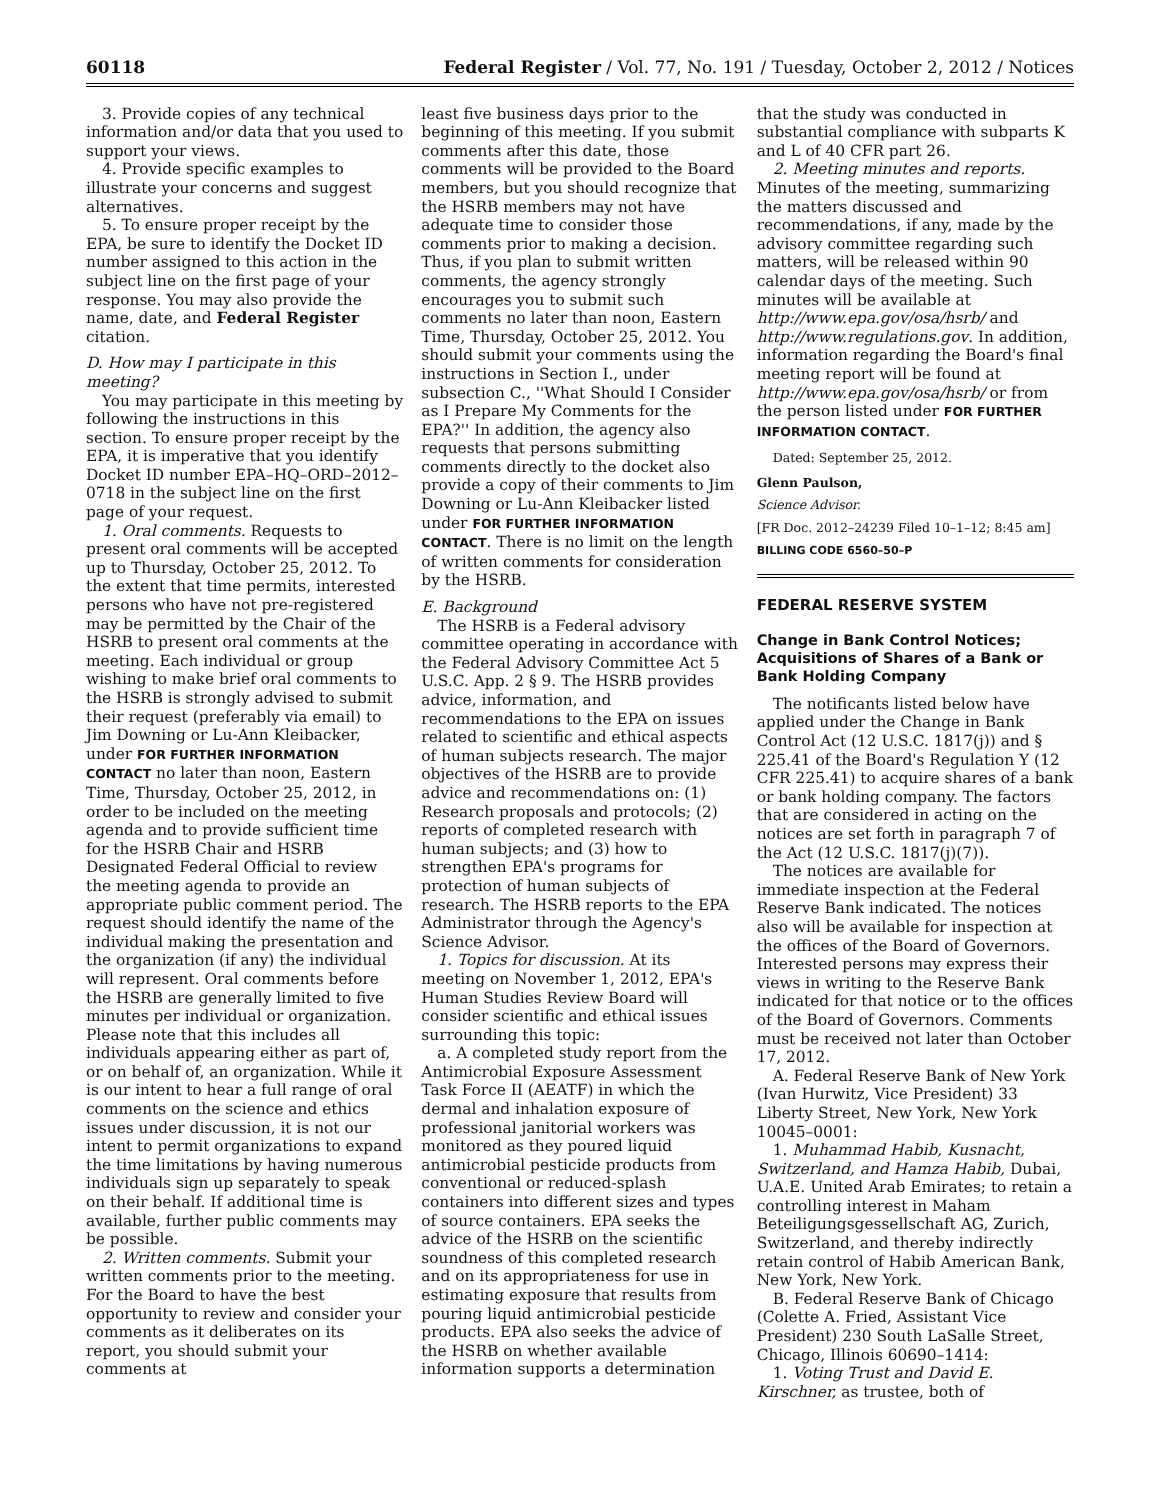60118 Federal Register / Vol. 77, No. 191 / Tuesday, October 2, 2012 / Notices
3. Provide copies of any technical information and/or data that you used to support your views.
4. Provide specific examples to illustrate your concerns and suggest alternatives.
5. To ensure proper receipt by the EPA, be sure to identify the Docket ID number assigned to this action in the subject line on the first page of your response. You may also provide the name, date, and Federal Register citation.
D. How may I participate in this meeting?
You may participate in this meeting by following the instructions in this section. To ensure proper receipt by the EPA, it is imperative that you identify Docket ID number EPA–HQ–ORD–2012–0718 in the subject line on the first page of your request.
1. Oral comments. Requests to present oral comments will be accepted up to Thursday, October 25, 2012. To the extent that time permits, interested persons who have not pre-registered may be permitted by the Chair of the HSRB to present oral comments at the meeting. Each individual or group wishing to make brief oral comments to the HSRB is strongly advised to submit their request (preferably via email) to Jim Downing or Lu-Ann Kleibacker, under FOR FURTHER INFORMATION CONTACT no later than noon, Eastern Time, Thursday, October 25, 2012, in order to be included on the meeting agenda and to provide sufficient time for the HSRB Chair and HSRB Designated Federal Official to review the meeting agenda to provide an appropriate public comment period. The request should identify the name of the individual making the presentation and the organization (if any) the individual will represent. Oral comments before the HSRB are generally limited to five minutes per individual or organization. Please note that this includes all individuals appearing either as part of, or on behalf of, an organization. While it is our intent to hear a full range of oral comments on the science and ethics issues under discussion, it is not our intent to permit organizations to expand the time limitations by having numerous individuals sign up separately to speak on their behalf. If additional time is available, further public comments may be possible.
2. Written comments. Submit your written comments prior to the meeting. For the Board to have the best opportunity to review and consider your comments as it deliberates on its report, you should submit your comments at
least five business days prior to the beginning of this meeting. If you submit comments after this date, those comments will be provided to the Board members, but you should recognize that the HSRB members may not have adequate time to consider those comments prior to making a decision. Thus, if you plan to submit written comments, the agency strongly encourages you to submit such comments no later than noon, Eastern Time, Thursday, October 25, 2012. You should submit your comments using the instructions in Section I., under subsection C., ''What Should I Consider as I Prepare My Comments for the EPA?'' In addition, the agency also requests that persons submitting comments directly to the docket also provide a copy of their comments to Jim Downing or Lu-Ann Kleibacker listed under FOR FURTHER INFORMATION CONTACT. There is no limit on the length of written comments for consideration by the HSRB.
E. Background
The HSRB is a Federal advisory committee operating in accordance with the Federal Advisory Committee Act 5 U.S.C. App. 2 § 9. The HSRB provides advice, information, and recommendations to the EPA on issues related to scientific and ethical aspects of human subjects research. The major objectives of the HSRB are to provide advice and recommendations on: (1) Research proposals and protocols; (2) reports of completed research with human subjects; and (3) how to strengthen EPA's programs for protection of human subjects of research. The HSRB reports to the EPA Administrator through the Agency's Science Advisor.
1. Topics for discussion. At its meeting on November 1, 2012, EPA's Human Studies Review Board will consider scientific and ethical issues surrounding this topic:
a. A completed study report from the Antimicrobial Exposure Assessment Task Force II (AEATF) in which the dermal and inhalation exposure of professional janitorial workers was monitored as they poured liquid antimicrobial pesticide products from conventional or reduced-splash containers into different sizes and types of source containers. EPA seeks the advice of the HSRB on the scientific soundness of this completed research and on its appropriateness for use in estimating exposure that results from pouring liquid antimicrobial pesticide products. EPA also seeks the advice of the HSRB on whether available information supports a determination
that the study was conducted in substantial compliance with subparts K and L of 40 CFR part 26.
2. Meeting minutes and reports. Minutes of the meeting, summarizing the matters discussed and recommendations, if any, made by the advisory committee regarding such matters, will be released within 90 calendar days of the meeting. Such minutes will be available at http://www.epa.gov/osa/hsrb/ and http://www.regulations.gov. In addition, information regarding the Board's final meeting report will be found at http://www.epa.gov/osa/hsrb/ or from the person listed under FOR FURTHER INFORMATION CONTACT.
Dated: September 25, 2012.
Glenn Paulson,
Science Advisor.
[FR Doc. 2012–24239 Filed 10–1–12; 8:45 am]
BILLING CODE 6560–50–P
FEDERAL RESERVE SYSTEM
Change in Bank Control Notices; Acquisitions of Shares of a Bank or Bank Holding Company
The notificants listed below have applied under the Change in Bank Control Act (12 U.S.C. 1817(j)) and § 225.41 of the Board's Regulation Y (12 CFR 225.41) to acquire shares of a bank or bank holding company. The factors that are considered in acting on the notices are set forth in paragraph 7 of the Act (12 U.S.C. 1817(j)(7)).
The notices are available for immediate inspection at the Federal Reserve Bank indicated. The notices also will be available for inspection at the offices of the Board of Governors. Interested persons may express their views in writing to the Reserve Bank indicated for that notice or to the offices of the Board of Governors. Comments must be received not later than October 17, 2012.
A. Federal Reserve Bank of New York (Ivan Hurwitz, Vice President) 33 Liberty Street, New York, New York 10045–0001:
1. Muhammad Habib, Kusnacht, Switzerland, and Hamza Habib, Dubai, U.A.E. United Arab Emirates; to retain a controlling interest in Maham Beteiligungsgessellschaft AG, Zurich, Switzerland, and thereby indirectly retain control of Habib American Bank, New York, New York.
B. Federal Reserve Bank of Chicago (Colette A. Fried, Assistant Vice President) 230 South LaSalle Street, Chicago, Illinois 60690–1414:
1. Voting Trust and David E. Kirschner, as trustee, both of